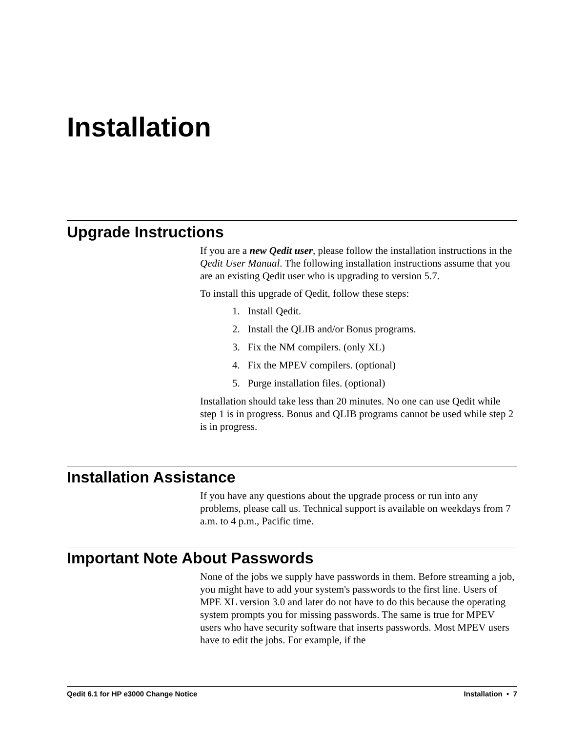Installation
Upgrade Instructions
If you are a new Qedit user, please follow the installation instructions in the Qedit User Manual. The following installation instructions assume that you are an existing Qedit user who is upgrading to version 5.7.
To install this upgrade of Qedit, follow these steps:
1. Install Qedit.
2. Install the QLIB and/or Bonus programs.
3. Fix the NM compilers. (only XL)
4. Fix the MPEV compilers. (optional)
5. Purge installation files. (optional)
Installation should take less than 20 minutes. No one can use Qedit while step 1 is in progress. Bonus and QLIB programs cannot be used while step 2 is in progress.
Installation Assistance
If you have any questions about the upgrade process or run into any problems, please call us. Technical support is available on weekdays from 7 a.m. to 4 p.m., Pacific time.
Important Note About Passwords
None of the jobs we supply have passwords in them. Before streaming a job, you might have to add your system's passwords to the first line. Users of MPE XL version 3.0 and later do not have to do this because the operating system prompts you for missing passwords. The same is true for MPEV users who have security software that inserts passwords. Most MPEV users have to edit the jobs. For example, if the
Qedit 6.1 for HP e3000 Change Notice Installation • 7